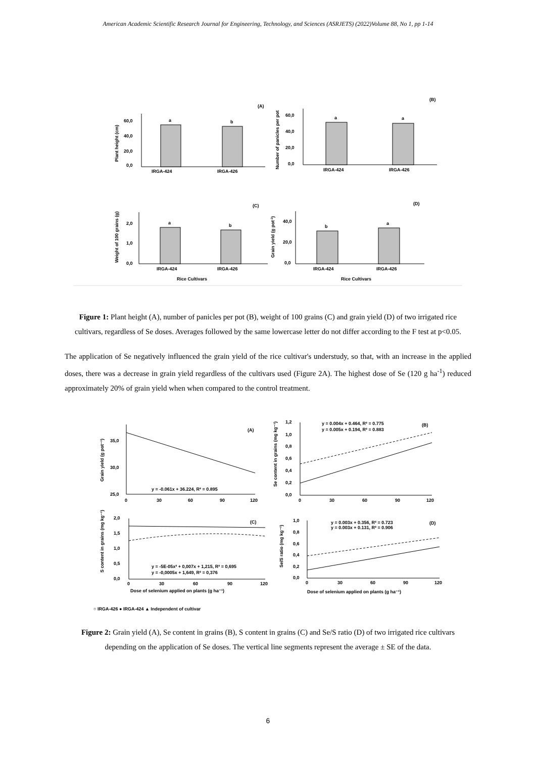American Academic Scientific Research Journal for Engineering, Technology, and Sciences (ASRJETS) (2022)Volume 88, No 1, pp 1-14
(A)
(B)
(C)
(D)
a
b
a
a
a
b
b
a
IRGA-424
IRGA-426
IRGA-424
IRGA-426
IRGA-424
IRGA-426
IRGA-424
IRGA-426
Rice Cultivars
Rice Cultivars
60,0
40,0
20,0
0,0
60,0
40,0
20,0
0,0
2,0
1,0
0,0
40,0
20,0
0,0
Plant height (cm)
Number of panicles per pot
Weight of 100 grains (g)
Grain yield (g pot-1)
Figure 1: Plant height (A), number of panicles per pot (B), weight of 100 grains (C) and grain yield (D) of two irrigated rice cultivars, regardless of Se doses. Averages followed by the same lowercase letter do not differ according to the F test at p<0.05.
The application of Se negatively influenced the grain yield of the rice cultivar's understudy, so that, with an increase in the applied doses, there was a decrease in grain yield regardless of the cultivars used (Figure 2A). The highest dose of Se (120 g ha<sup>-1</sup>) reduced approximately 20% of grain yield when when compared to the control treatment.
(A)
(B)
(C)
(D)
y = -0.061x + 36.224, R² = 0.895
y = 0.004x + 0.464, R² = 0.775
y = 0.005x + 0.194, R² = 0.883
y = -5E-05x² + 0,007x + 1,215, R² = 0,695
y = -0,0005x + 1,649, R² = 0,376
y = 0.003x + 0.356, R² = 0.723
y = 0.003x + 0.131, R² = 0.906
35,0
30,0
25,0
0
30
60
90
120
1,2
1,0
0,8
0,6
0,4
0,2
0,0
0
30
60
90
120
2,0
1,5
1,0
0,5
0,0
0
30
60
90
120
1,0
0,8
0,6
0,4
0,2
0,0
0
30
60
90
120
Dose of selenium applied on plants (g ha⁻¹)
Dose of selenium applied on plants (g ha⁻¹)
Grain yield (g pot⁻¹)
Se content in grains (mg kg⁻¹)
S content in grains (mg kg⁻¹)
Se/S ratio (mg kg⁻¹)
○ IRGA-426 ● IRGA-424 ▲ Independent of cultivar
Figure 2: Grain yield (A), Se content in grains (B), S content in grains (C) and Se/S ratio (D) of two irrigated rice cultivars depending on the application of Se doses. The vertical line segments represent the average ± SE of the data.
6